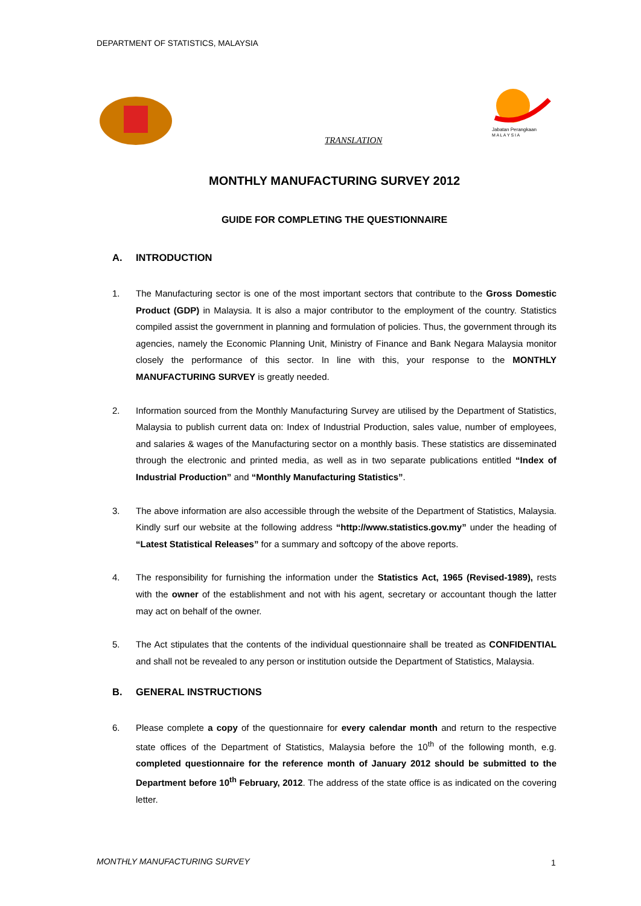DEPARTMENT OF STATISTICS, MALAYSIA
Jabatan Perangkaan
M A L A Y S I A
TRANSLATION
MONTHLY MANUFACTURING SURVEY 2012
GUIDE FOR COMPLETING THE QUESTIONNAIRE
A. INTRODUCTION
1. The Manufacturing sector is one of the most important sectors that contribute to the Gross Domestic Product (GDP) in Malaysia. It is also a major contributor to the employment of the country. Statistics compiled assist the government in planning and formulation of policies. Thus, the government through its agencies, namely the Economic Planning Unit, Ministry of Finance and Bank Negara Malaysia monitor closely the performance of this sector. In line with this, your response to the MONTHLY MANUFACTURING SURVEY is greatly needed.
2. Information sourced from the Monthly Manufacturing Survey are utilised by the Department of Statistics, Malaysia to publish current data on: Index of Industrial Production, sales value, number of employees, and salaries & wages of the Manufacturing sector on a monthly basis. These statistics are disseminated through the electronic and printed media, as well as in two separate publications entitled “Index of Industrial Production” and “Monthly Manufacturing Statistics”.
3. The above information are also accessible through the website of the Department of Statistics, Malaysia. Kindly surf our website at the following address “http://www.statistics.gov.my” under the heading of “Latest Statistical Releases” for a summary and softcopy of the above reports.
4. The responsibility for furnishing the information under the Statistics Act, 1965 (Revised-1989), rests with the owner of the establishment and not with his agent, secretary or accountant though the latter may act on behalf of the owner.
5. The Act stipulates that the contents of the individual questionnaire shall be treated as CONFIDENTIAL and shall not be revealed to any person or institution outside the Department of Statistics, Malaysia.
B. GENERAL INSTRUCTIONS
6. Please complete a copy of the questionnaire for every calendar month and return to the respective state offices of the Department of Statistics, Malaysia before the 10<sup>th</sup> of the following month, e.g. completed questionnaire for the reference month of January 2012 should be submitted to the Department before 10<sup>th</sup> February, 2012. The address of the state office is as indicated on the covering letter.
MONTHLY MANUFACTURING SURVEY 1